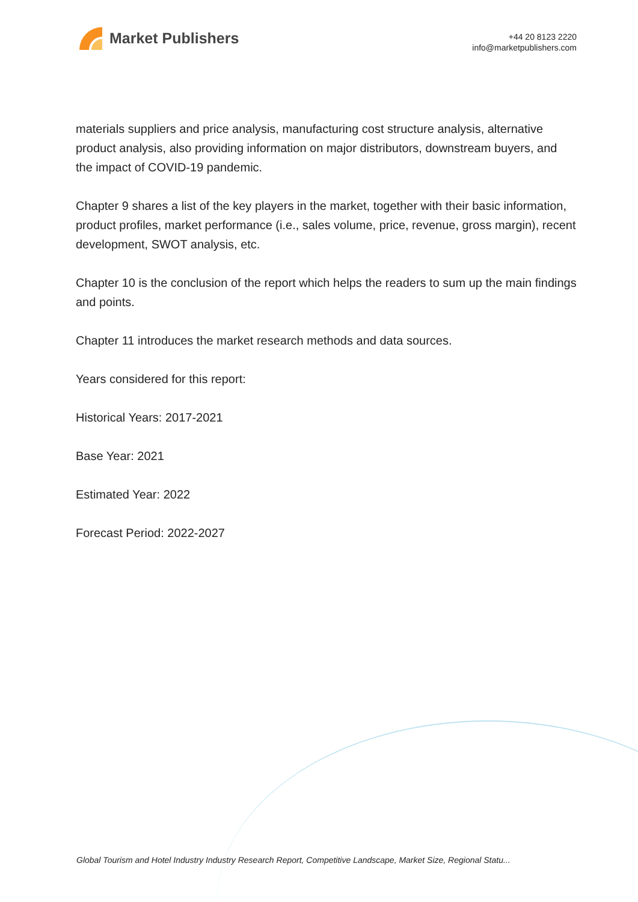Market Publishers
+44 20 8123 2220
info@marketpublishers.com
materials suppliers and price analysis, manufacturing cost structure analysis, alternative product analysis, also providing information on major distributors, downstream buyers, and the impact of COVID-19 pandemic.
Chapter 9 shares a list of the key players in the market, together with their basic information, product profiles, market performance (i.e., sales volume, price, revenue, gross margin), recent development, SWOT analysis, etc.
Chapter 10 is the conclusion of the report which helps the readers to sum up the main findings and points.
Chapter 11 introduces the market research methods and data sources.
Years considered for this report:
Historical Years: 2017-2021
Base Year: 2021
Estimated Year: 2022
Forecast Period: 2022-2027
Global Tourism and Hotel Industry Industry Research Report, Competitive Landscape, Market Size, Regional Statu...